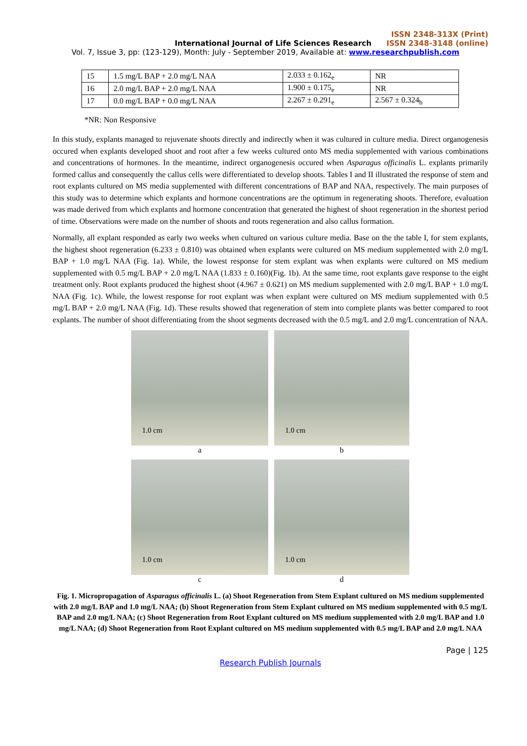ISSN 2348-313X (Print)
International Journal of Life Sciences Research ISSN 2348-3148 (online)
Vol. 7, Issue 3, pp: (123-129), Month: July - September 2019, Available at: www.researchpublish.com
| 15 | 1.5 mg/L BAP + 2.0 mg/L NAA | 2.033 ± 0.162<sub>e</sub> | NR |
| 16 | 2.0 mg/L BAP + 2.0 mg/L NAA | 1.900 ± 0.175<sub>e</sub> | NR |
| 17 | 0.0 mg/L BAP + 0.0 mg/L NAA | 2.267 ± 0.291<sub>e</sub> | 2.567 ± 0.324<sub>b</sub> |
*NR: Non Responsive
In this study, explants managed to rejuvenate shoots directly and indirectly when it was cultured in culture media. Direct organogenesis occured when explants developed shoot and root after a few weeks cultured onto MS media supplemented with various combinations and concentrations of hormones. In the meantime, indirect organogenesis occured when Asparagus officinalis L. explants primarily formed callus and consequently the callus cells were differentiated to develop shoots. Tables I and II illustrated the response of stem and root explants cultured on MS media supplemented with different concentrations of BAP and NAA, respectively. The main purposes of this study was to determine which explants and hormone concentrations are the optimum in regenerating shoots. Therefore, evaluation was made derived from which explants and hormone concentration that generated the highest of shoot regeneration in the shortest period of time. Observations were made on the number of shoots and roots regeneration and also callus formation.
Normally, all explant responded as early two weeks when cultured on various culture media. Base on the the table I, for stem explants, the highest shoot regeneration (6.233 ± 0.810) was obtained when explants were cultured on MS medium supplemented with 2.0 mg/L BAP + 1.0 mg/L NAA (Fig. 1a). While, the lowest response for stem explant was when explants were cultured on MS medium supplemented with 0.5 mg/L BAP + 2.0 mg/L NAA (1.833 ± 0.160)(Fig. 1b). At the same time, root explants gave response to the eight treatment only. Root explants produced the highest shoot (4.967 ± 0.621) on MS medium supplemented with 2.0 mg/L BAP + 1.0 mg/L NAA (Fig. 1c). While, the lowest response for root explant was when explant were cultured on MS medium supplemented with 0.5 mg/L BAP + 2.0 mg/L NAA (Fig. 1d). These results showed that regeneration of stem into complete plants was better compared to root explants. The number of shoot differentiating from the shoot segments decreased with the 0.5 mg/L and 2.0 mg/L concentration of NAA.
1.0 cm
a
1.0 cm
b
1.0 cm
c
1.0 cm
d
Fig. 1. Micropropagation of Asparagus officinalis L. (a) Shoot Regeneration from Stem Explant cultured on MS medium supplemented with 2.0 mg/L BAP and 1.0 mg/L NAA; (b) Shoot Regeneration from Stem Explant cultured on MS medium supplemented with 0.5 mg/L BAP and 2.0 mg/L NAA; (c) Shoot Regeneration from Root Explant cultured on MS medium supplemented with 2.0 mg/L BAP and 1.0 mg/L NAA; (d) Shoot Regeneration from Root Explant cultured on MS medium supplemented with 0.5 mg/L BAP and 2.0 mg/L NAA
Page | 125
Research Publish Journals